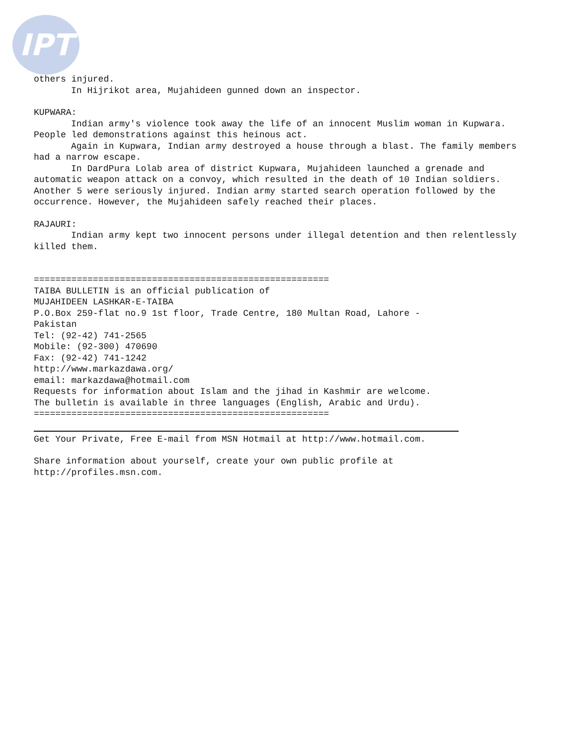IPT
others injured.
In Hijrikot area, Mujahideen gunned down an inspector.
KUPWARA:
Indian army's violence took away the life of an innocent Muslim woman in Kupwara. People led demonstrations against this heinous act.
Again in Kupwara, Indian army destroyed a house through a blast. The family members had a narrow escape.
In DardPura Lolab area of district Kupwara, Mujahideen launched a grenade and automatic weapon attack on a convoy, which resulted in the death of 10 Indian soldiers. Another 5 were seriously injured. Indian army started search operation followed by the occurrence. However, the Mujahideen safely reached their places.
RAJAURI:
Indian army kept two innocent persons under illegal detention and then relentlessly killed them.
=======================================================
TAIBA BULLETIN is an official publication of
MUJAHIDEEN LASHKAR-E-TAIBA
P.O.Box 259-flat no.9 1st floor, Trade Centre, 180 Multan Road, Lahore -
Pakistan
Tel: (92-42) 741-2565
Mobile: (92-300) 470690
Fax: (92-42) 741-1242
http://www.markazdawa.org/
email: markazdawa@hotmail.com
Requests for information about Islam and the jihad in Kashmir are welcome.
The bulletin is available in three languages (English, Arabic and Urdu).
=======================================================
Get Your Private, Free E-mail from MSN Hotmail at http://www.hotmail.com.
Share information about yourself, create your own public profile at
http://profiles.msn.com.